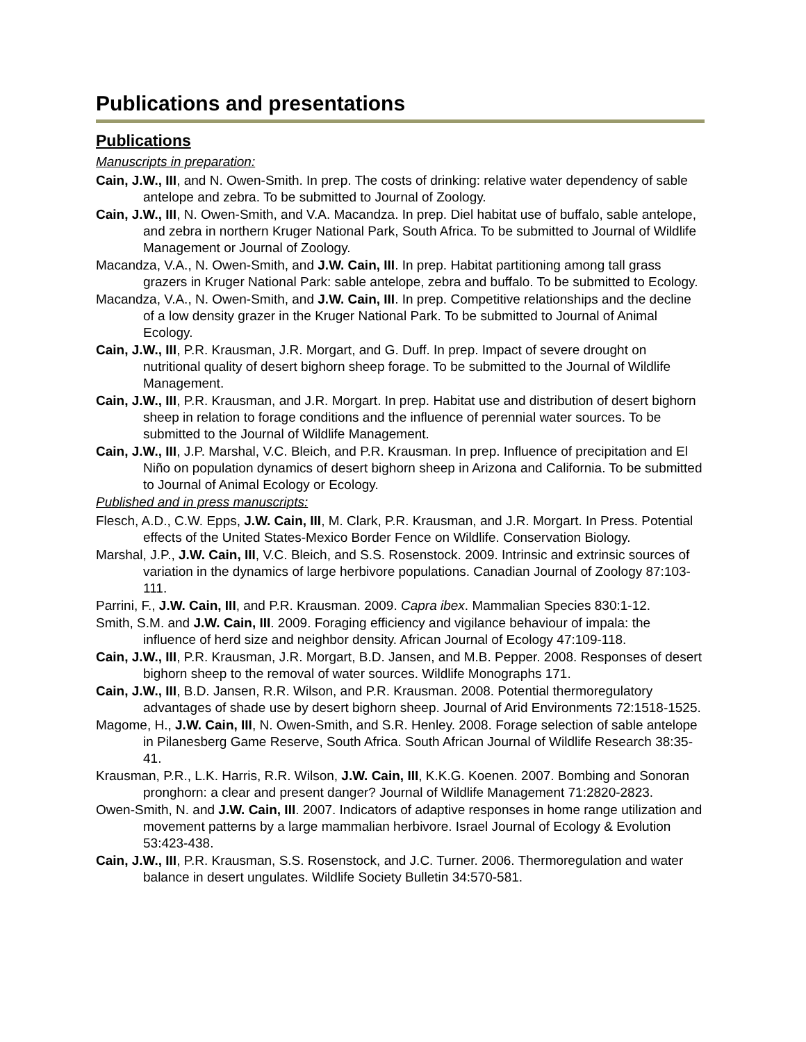Publications and presentations
Publications
Manuscripts in preparation:
Cain, J.W., III, and N. Owen-Smith. In prep. The costs of drinking: relative water dependency of sable antelope and zebra. To be submitted to Journal of Zoology.
Cain, J.W., III, N. Owen-Smith, and V.A. Macandza. In prep. Diel habitat use of buffalo, sable antelope, and zebra in northern Kruger National Park, South Africa. To be submitted to Journal of Wildlife Management or Journal of Zoology.
Macandza, V.A., N. Owen-Smith, and J.W. Cain, III. In prep. Habitat partitioning among tall grass grazers in Kruger National Park: sable antelope, zebra and buffalo. To be submitted to Ecology.
Macandza, V.A., N. Owen-Smith, and J.W. Cain, III. In prep. Competitive relationships and the decline of a low density grazer in the Kruger National Park. To be submitted to Journal of Animal Ecology.
Cain, J.W., III, P.R. Krausman, J.R. Morgart, and G. Duff. In prep. Impact of severe drought on nutritional quality of desert bighorn sheep forage. To be submitted to the Journal of Wildlife Management.
Cain, J.W., III, P.R. Krausman, and J.R. Morgart. In prep. Habitat use and distribution of desert bighorn sheep in relation to forage conditions and the influence of perennial water sources. To be submitted to the Journal of Wildlife Management.
Cain, J.W., III, J.P. Marshal, V.C. Bleich, and P.R. Krausman. In prep. Influence of precipitation and El Niño on population dynamics of desert bighorn sheep in Arizona and California. To be submitted to Journal of Animal Ecology or Ecology.
Published and in press manuscripts:
Flesch, A.D., C.W. Epps, J.W. Cain, III, M. Clark, P.R. Krausman, and J.R. Morgart. In Press. Potential effects of the United States-Mexico Border Fence on Wildlife. Conservation Biology.
Marshal, J.P., J.W. Cain, III, V.C. Bleich, and S.S. Rosenstock. 2009. Intrinsic and extrinsic sources of variation in the dynamics of large herbivore populations. Canadian Journal of Zoology 87:103-111.
Parrini, F., J.W. Cain, III, and P.R. Krausman. 2009. Capra ibex. Mammalian Species 830:1-12.
Smith, S.M. and J.W. Cain, III. 2009. Foraging efficiency and vigilance behaviour of impala: the influence of herd size and neighbor density. African Journal of Ecology 47:109-118.
Cain, J.W., III, P.R. Krausman, J.R. Morgart, B.D. Jansen, and M.B. Pepper. 2008. Responses of desert bighorn sheep to the removal of water sources. Wildlife Monographs 171.
Cain, J.W., III, B.D. Jansen, R.R. Wilson, and P.R. Krausman. 2008. Potential thermoregulatory advantages of shade use by desert bighorn sheep. Journal of Arid Environments 72:1518-1525.
Magome, H., J.W. Cain, III, N. Owen-Smith, and S.R. Henley. 2008. Forage selection of sable antelope in Pilanesberg Game Reserve, South Africa. South African Journal of Wildlife Research 38:35-41.
Krausman, P.R., L.K. Harris, R.R. Wilson, J.W. Cain, III, K.K.G. Koenen. 2007. Bombing and Sonoran pronghorn: a clear and present danger? Journal of Wildlife Management 71:2820-2823.
Owen-Smith, N. and J.W. Cain, III. 2007. Indicators of adaptive responses in home range utilization and movement patterns by a large mammalian herbivore. Israel Journal of Ecology & Evolution 53:423-438.
Cain, J.W., III, P.R. Krausman, S.S. Rosenstock, and J.C. Turner. 2006. Thermoregulation and water balance in desert ungulates. Wildlife Society Bulletin 34:570-581.